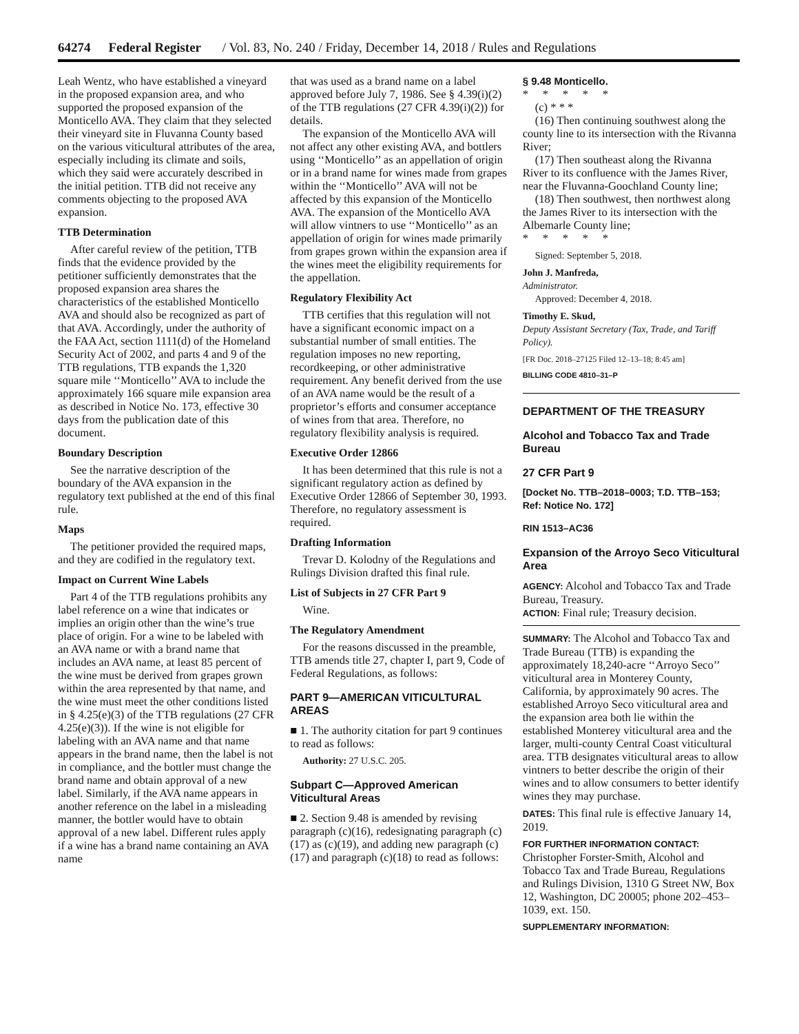64274 Federal Register / Vol. 83, No. 240 / Friday, December 14, 2018 / Rules and Regulations
Leah Wentz, who have established a vineyard in the proposed expansion area, and who supported the proposed expansion of the Monticello AVA. They claim that they selected their vineyard site in Fluvanna County based on the various viticultural attributes of the area, especially including its climate and soils, which they said were accurately described in the initial petition. TTB did not receive any comments objecting to the proposed AVA expansion.
TTB Determination
After careful review of the petition, TTB finds that the evidence provided by the petitioner sufficiently demonstrates that the proposed expansion area shares the characteristics of the established Monticello AVA and should also be recognized as part of that AVA. Accordingly, under the authority of the FAA Act, section 1111(d) of the Homeland Security Act of 2002, and parts 4 and 9 of the TTB regulations, TTB expands the 1,320 square mile ‘‘Monticello’’ AVA to include the approximately 166 square mile expansion area as described in Notice No. 173, effective 30 days from the publication date of this document.
Boundary Description
See the narrative description of the boundary of the AVA expansion in the regulatory text published at the end of this final rule.
Maps
The petitioner provided the required maps, and they are codified in the regulatory text.
Impact on Current Wine Labels
Part 4 of the TTB regulations prohibits any label reference on a wine that indicates or implies an origin other than the wine’s true place of origin. For a wine to be labeled with an AVA name or with a brand name that includes an AVA name, at least 85 percent of the wine must be derived from grapes grown within the area represented by that name, and the wine must meet the other conditions listed in § 4.25(e)(3) of the TTB regulations (27 CFR 4.25(e)(3)). If the wine is not eligible for labeling with an AVA name and that name appears in the brand name, then the label is not in compliance, and the bottler must change the brand name and obtain approval of a new label. Similarly, if the AVA name appears in another reference on the label in a misleading manner, the bottler would have to obtain approval of a new label. Different rules apply if a wine has a brand name containing an AVA name
that was used as a brand name on a label approved before July 7, 1986. See § 4.39(i)(2) of the TTB regulations (27 CFR 4.39(i)(2)) for details.
The expansion of the Monticello AVA will not affect any other existing AVA, and bottlers using ‘‘Monticello’’ as an appellation of origin or in a brand name for wines made from grapes within the ‘‘Monticello’’ AVA will not be affected by this expansion of the Monticello AVA. The expansion of the Monticello AVA will allow vintners to use ‘‘Monticello’’ as an appellation of origin for wines made primarily from grapes grown within the expansion area if the wines meet the eligibility requirements for the appellation.
Regulatory Flexibility Act
TTB certifies that this regulation will not have a significant economic impact on a substantial number of small entities. The regulation imposes no new reporting, recordkeeping, or other administrative requirement. Any benefit derived from the use of an AVA name would be the result of a proprietor’s efforts and consumer acceptance of wines from that area. Therefore, no regulatory flexibility analysis is required.
Executive Order 12866
It has been determined that this rule is not a significant regulatory action as defined by Executive Order 12866 of September 30, 1993. Therefore, no regulatory assessment is required.
Drafting Information
Trevar D. Kolodny of the Regulations and Rulings Division drafted this final rule.
List of Subjects in 27 CFR Part 9
Wine.
The Regulatory Amendment
For the reasons discussed in the preamble, TTB amends title 27, chapter I, part 9, Code of Federal Regulations, as follows:
PART 9—AMERICAN VITICULTURAL AREAS
■ 1. The authority citation for part 9 continues to read as follows:
Authority: 27 U.S.C. 205.
Subpart C—Approved American Viticultural Areas
■ 2. Section 9.48 is amended by revising paragraph (c)(16), redesignating paragraph (c)(17) as (c)(19), and adding new paragraph (c)(17) and paragraph (c)(18) to read as follows:
§ 9.48 Monticello.
* * * * *
(c) * * *
(16) Then continuing southwest along the county line to its intersection with the Rivanna River;
(17) Then southeast along the Rivanna River to its confluence with the James River, near the Fluvanna-Goochland County line;
(18) Then southwest, then northwest along the James River to its intersection with the Albemarle County line;
* * * * *
Signed: September 5, 2018.
John J. Manfreda,
Administrator.
Approved: December 4, 2018.
Timothy E. Skud,
Deputy Assistant Secretary (Tax, Trade, and Tariff Policy).
[FR Doc. 2018–27125 Filed 12–13–18; 8:45 am]
BILLING CODE 4810–31–P
DEPARTMENT OF THE TREASURY
Alcohol and Tobacco Tax and Trade Bureau
27 CFR Part 9
[Docket No. TTB–2018–0003; T.D. TTB–153; Ref: Notice No. 172]
RIN 1513–AC36
Expansion of the Arroyo Seco Viticultural Area
AGENCY: Alcohol and Tobacco Tax and Trade Bureau, Treasury.
ACTION: Final rule; Treasury decision.
SUMMARY: The Alcohol and Tobacco Tax and Trade Bureau (TTB) is expanding the approximately 18,240-acre ‘‘Arroyo Seco’’ viticultural area in Monterey County, California, by approximately 90 acres. The established Arroyo Seco viticultural area and the expansion area both lie within the established Monterey viticultural area and the larger, multi-county Central Coast viticultural area. TTB designates viticultural areas to allow vintners to better describe the origin of their wines and to allow consumers to better identify wines they may purchase.
DATES: This final rule is effective January 14, 2019.
FOR FURTHER INFORMATION CONTACT:
Christopher Forster-Smith, Alcohol and Tobacco Tax and Trade Bureau, Regulations and Rulings Division, 1310 G Street NW, Box 12, Washington, DC 20005; phone 202–453–1039, ext. 150.
SUPPLEMENTARY INFORMATION: